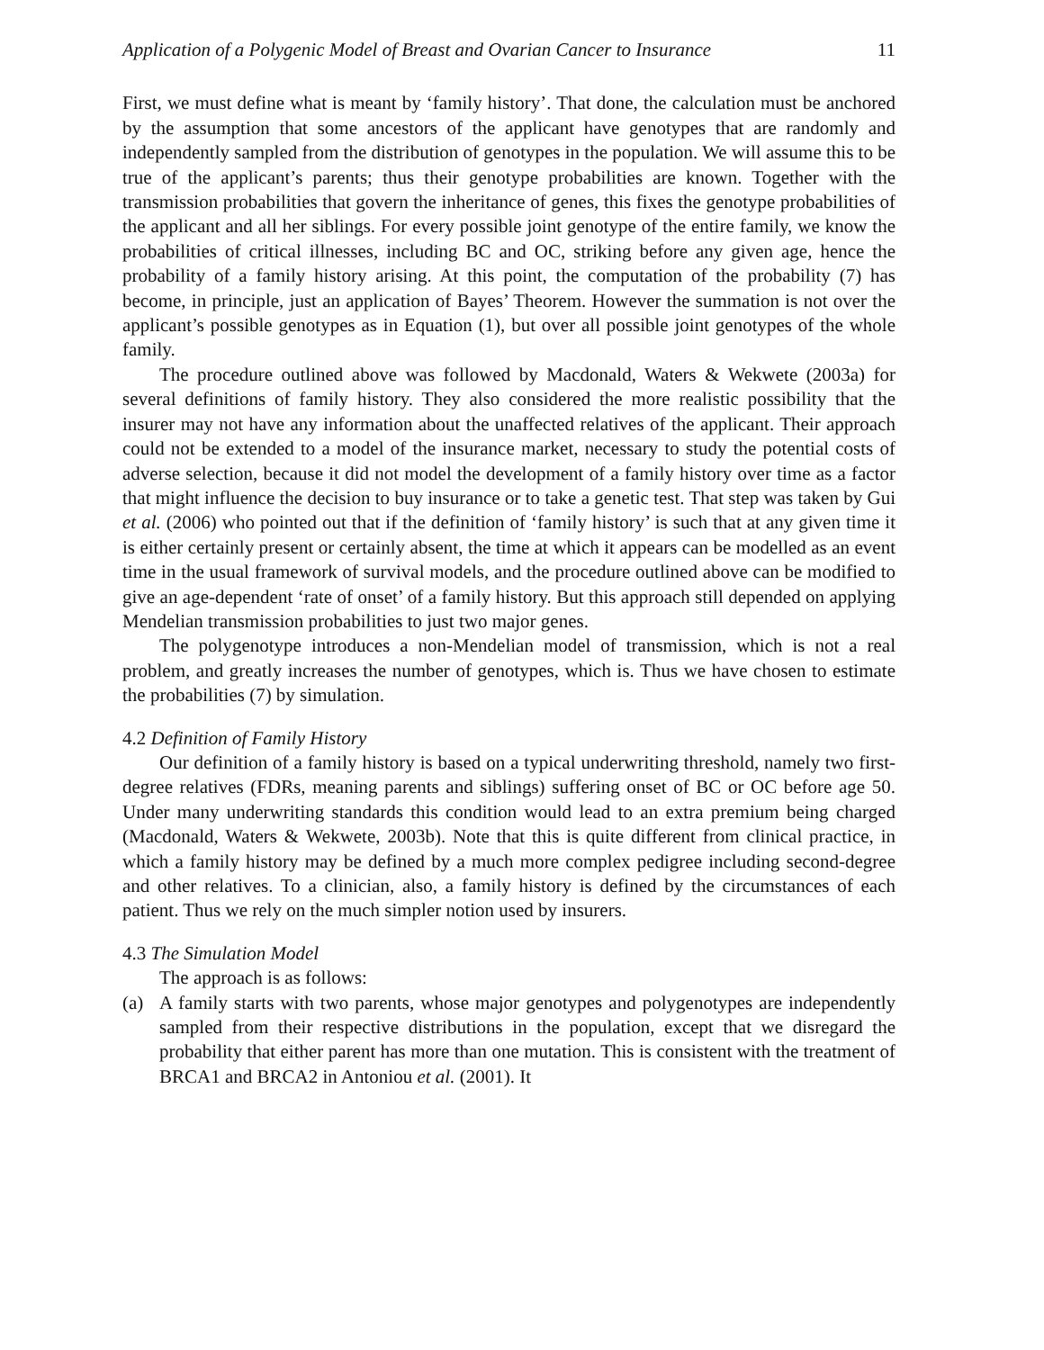Application of a Polygenic Model of Breast and Ovarian Cancer to Insurance 11
First, we must define what is meant by ‘family history’. That done, the calculation must be anchored by the assumption that some ancestors of the applicant have genotypes that are randomly and independently sampled from the distribution of genotypes in the population. We will assume this to be true of the applicant’s parents; thus their genotype probabilities are known. Together with the transmission probabilities that govern the inheritance of genes, this fixes the genotype probabilities of the applicant and all her siblings. For every possible joint genotype of the entire family, we know the probabilities of critical illnesses, including BC and OC, striking before any given age, hence the probability of a family history arising. At this point, the computation of the probability (7) has become, in principle, just an application of Bayes’ Theorem. However the summation is not over the applicant’s possible genotypes as in Equation (1), but over all possible joint genotypes of the whole family.
The procedure outlined above was followed by Macdonald, Waters & Wekwete (2003a) for several definitions of family history. They also considered the more realistic possibility that the insurer may not have any information about the unaffected relatives of the applicant. Their approach could not be extended to a model of the insurance market, necessary to study the potential costs of adverse selection, because it did not model the development of a family history over time as a factor that might influence the decision to buy insurance or to take a genetic test. That step was taken by Gui et al. (2006) who pointed out that if the definition of ‘family history’ is such that at any given time it is either certainly present or certainly absent, the time at which it appears can be modelled as an event time in the usual framework of survival models, and the procedure outlined above can be modified to give an age-dependent ‘rate of onset’ of a family history. But this approach still depended on applying Mendelian transmission probabilities to just two major genes.
The polygenotype introduces a non-Mendelian model of transmission, which is not a real problem, and greatly increases the number of genotypes, which is. Thus we have chosen to estimate the probabilities (7) by simulation.
4.2 Definition of Family History
Our definition of a family history is based on a typical underwriting threshold, namely two first-degree relatives (FDRs, meaning parents and siblings) suffering onset of BC or OC before age 50. Under many underwriting standards this condition would lead to an extra premium being charged (Macdonald, Waters & Wekwete, 2003b). Note that this is quite different from clinical practice, in which a family history may be defined by a much more complex pedigree including second-degree and other relatives. To a clinician, also, a family history is defined by the circumstances of each patient. Thus we rely on the much simpler notion used by insurers.
4.3 The Simulation Model
The approach is as follows:
(a) A family starts with two parents, whose major genotypes and polygenotypes are independently sampled from their respective distributions in the population, except that we disregard the probability that either parent has more than one mutation. This is consistent with the treatment of BRCA1 and BRCA2 in Antoniou et al. (2001). It